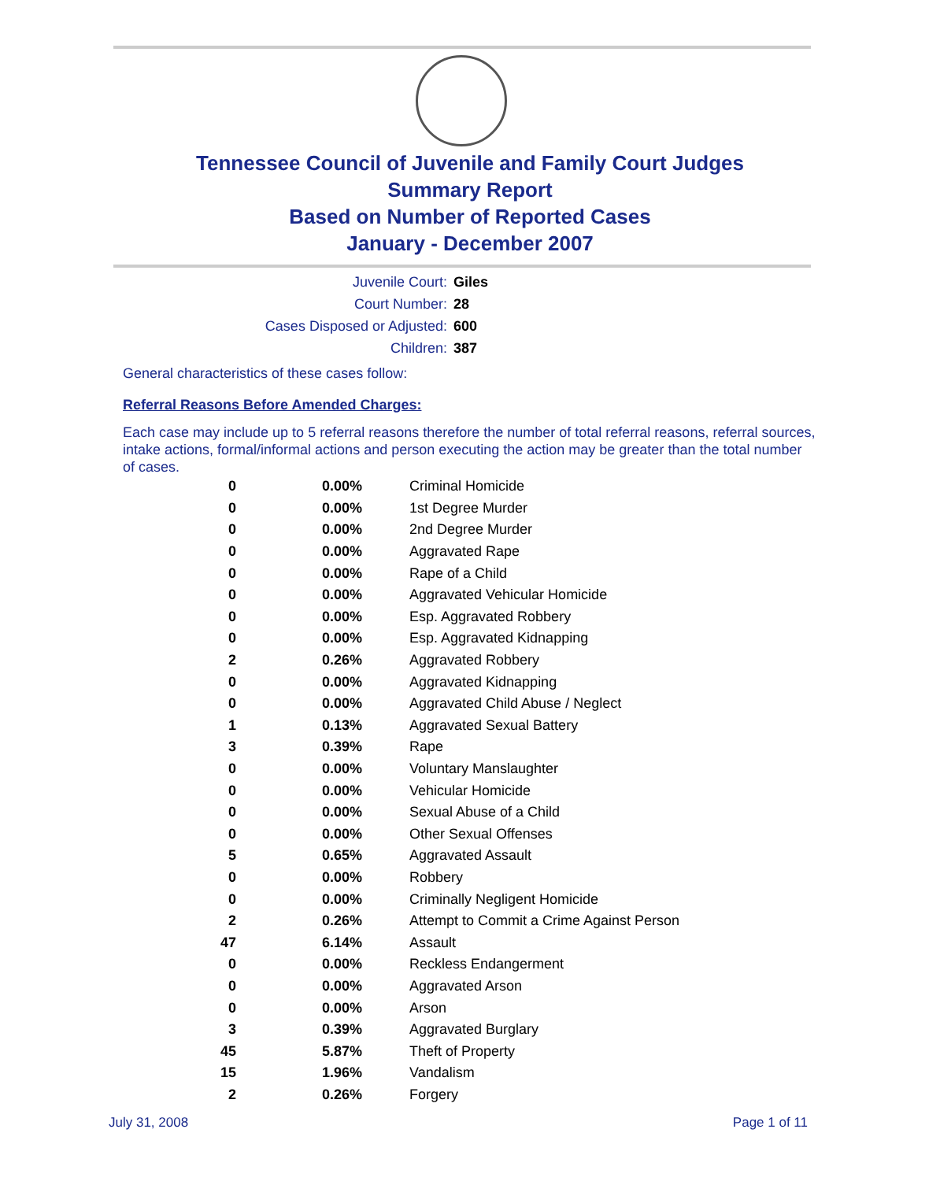Tennessee Council of Juvenile and Family Court Judges
Summary Report
Based on Number of Reported Cases
January - December 2007
Juvenile Court: Giles
Court Number: 28
Cases Disposed or Adjusted: 600
Children: 387
General characteristics of these cases follow:
Referral Reasons Before Amended Charges:
Each case may include up to 5 referral reasons therefore the number of total referral reasons, referral sources, intake actions, formal/informal actions and person executing the action may be greater than the total number of cases.
| 0 | 0.00% | Criminal Homicide |
| 0 | 0.00% | 1st Degree Murder |
| 0 | 0.00% | 2nd Degree Murder |
| 0 | 0.00% | Aggravated Rape |
| 0 | 0.00% | Rape of a Child |
| 0 | 0.00% | Aggravated Vehicular Homicide |
| 0 | 0.00% | Esp. Aggravated Robbery |
| 0 | 0.00% | Esp. Aggravated Kidnapping |
| 2 | 0.26% | Aggravated Robbery |
| 0 | 0.00% | Aggravated Kidnapping |
| 0 | 0.00% | Aggravated Child Abuse / Neglect |
| 1 | 0.13% | Aggravated Sexual Battery |
| 3 | 0.39% | Rape |
| 0 | 0.00% | Voluntary Manslaughter |
| 0 | 0.00% | Vehicular Homicide |
| 0 | 0.00% | Sexual Abuse of a Child |
| 0 | 0.00% | Other Sexual Offenses |
| 5 | 0.65% | Aggravated Assault |
| 0 | 0.00% | Robbery |
| 0 | 0.00% | Criminally Negligent Homicide |
| 2 | 0.26% | Attempt to Commit a Crime Against Person |
| 47 | 6.14% | Assault |
| 0 | 0.00% | Reckless Endangerment |
| 0 | 0.00% | Aggravated Arson |
| 0 | 0.00% | Arson |
| 3 | 0.39% | Aggravated Burglary |
| 45 | 5.87% | Theft of Property |
| 15 | 1.96% | Vandalism |
| 2 | 0.26% | Forgery |
July 31, 2008 Page 1 of 11